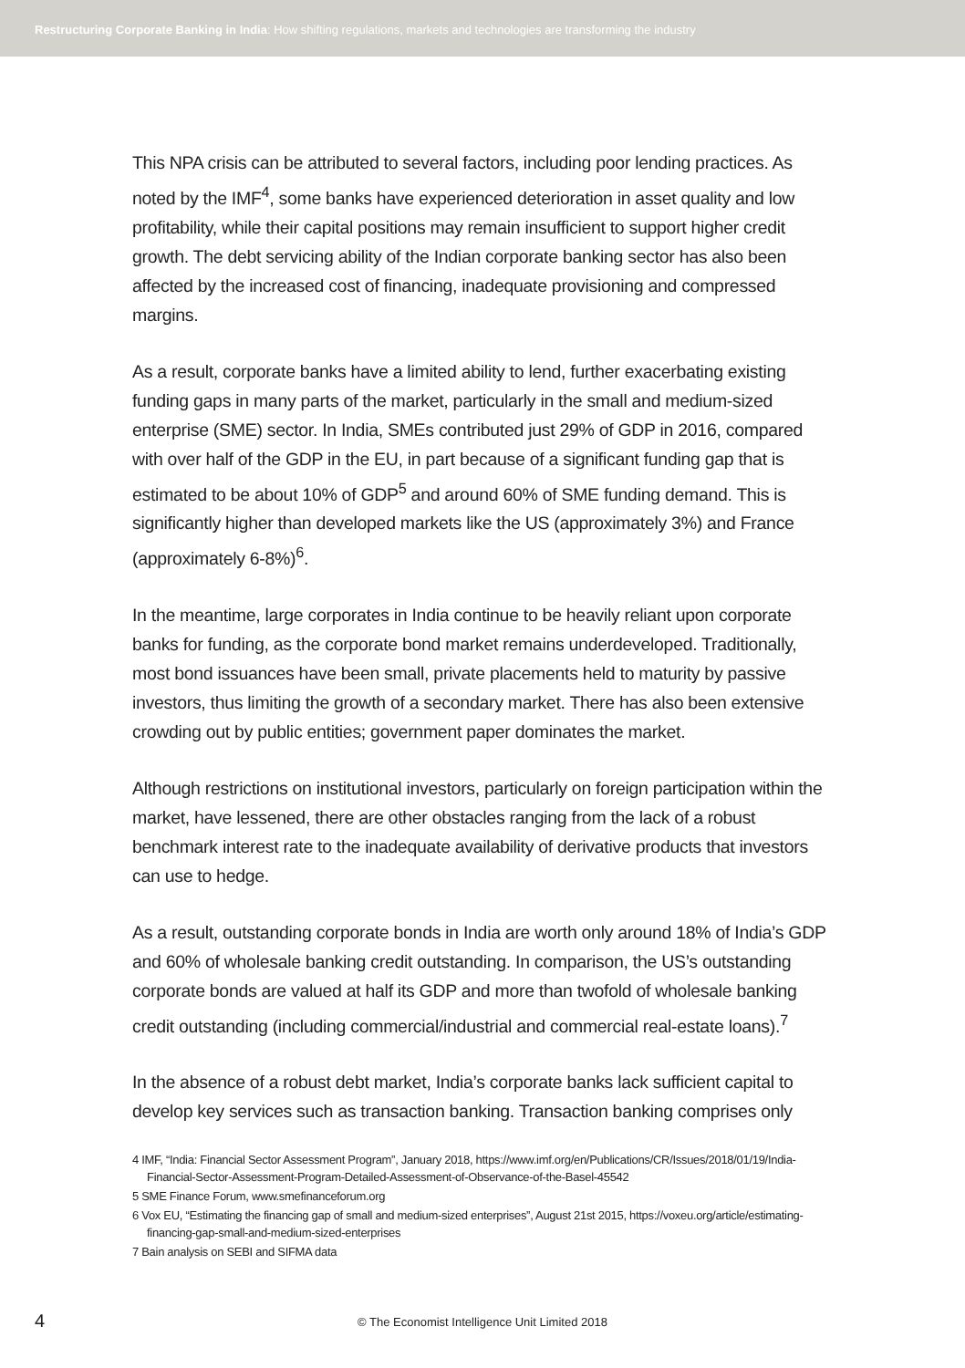Restructuring Corporate Banking in India: How shifting regulations, markets and technologies are transforming the industry
This NPA crisis can be attributed to several factors, including poor lending practices. As noted by the IMF<sup>4</sup>, some banks have experienced deterioration in asset quality and low profitability, while their capital positions may remain insufficient to support higher credit growth. The debt servicing ability of the Indian corporate banking sector has also been affected by the increased cost of financing, inadequate provisioning and compressed margins.
As a result, corporate banks have a limited ability to lend, further exacerbating existing funding gaps in many parts of the market, particularly in the small and medium-sized enterprise (SME) sector. In India, SMEs contributed just 29% of GDP in 2016, compared with over half of the GDP in the EU, in part because of a significant funding gap that is estimated to be about 10% of GDP<sup>5</sup> and around 60% of SME funding demand. This is significantly higher than developed markets like the US (approximately 3%) and France (approximately 6-8%)<sup>6</sup>.
In the meantime, large corporates in India continue to be heavily reliant upon corporate banks for funding, as the corporate bond market remains underdeveloped. Traditionally, most bond issuances have been small, private placements held to maturity by passive investors, thus limiting the growth of a secondary market. There has also been extensive crowding out by public entities; government paper dominates the market.
Although restrictions on institutional investors, particularly on foreign participation within the market, have lessened, there are other obstacles ranging from the lack of a robust benchmark interest rate to the inadequate availability of derivative products that investors can use to hedge.
As a result, outstanding corporate bonds in India are worth only around 18% of India’s GDP and 60% of wholesale banking credit outstanding. In comparison, the US’s outstanding corporate bonds are valued at half its GDP and more than twofold of wholesale banking credit outstanding (including commercial/industrial and commercial real-estate loans).<sup>7</sup>
In the absence of a robust debt market, India’s corporate banks lack sufficient capital to develop key services such as transaction banking. Transaction banking comprises only
4 IMF, “India: Financial Sector Assessment Program”, January 2018, https://www.imf.org/en/Publications/CR/Issues/2018/01/19/India-Financial-Sector-Assessment-Program-Detailed-Assessment-of-Observance-of-the-Basel-45542
5 SME Finance Forum, www.smefinanceforum.org
6 Vox EU, “Estimating the financing gap of small and medium-sized enterprises”, August 21st 2015, https://voxeu.org/article/estimating-financing-gap-small-and-medium-sized-enterprises
7 Bain analysis on SEBI and SIFMA data
4
© The Economist Intelligence Unit Limited 2018